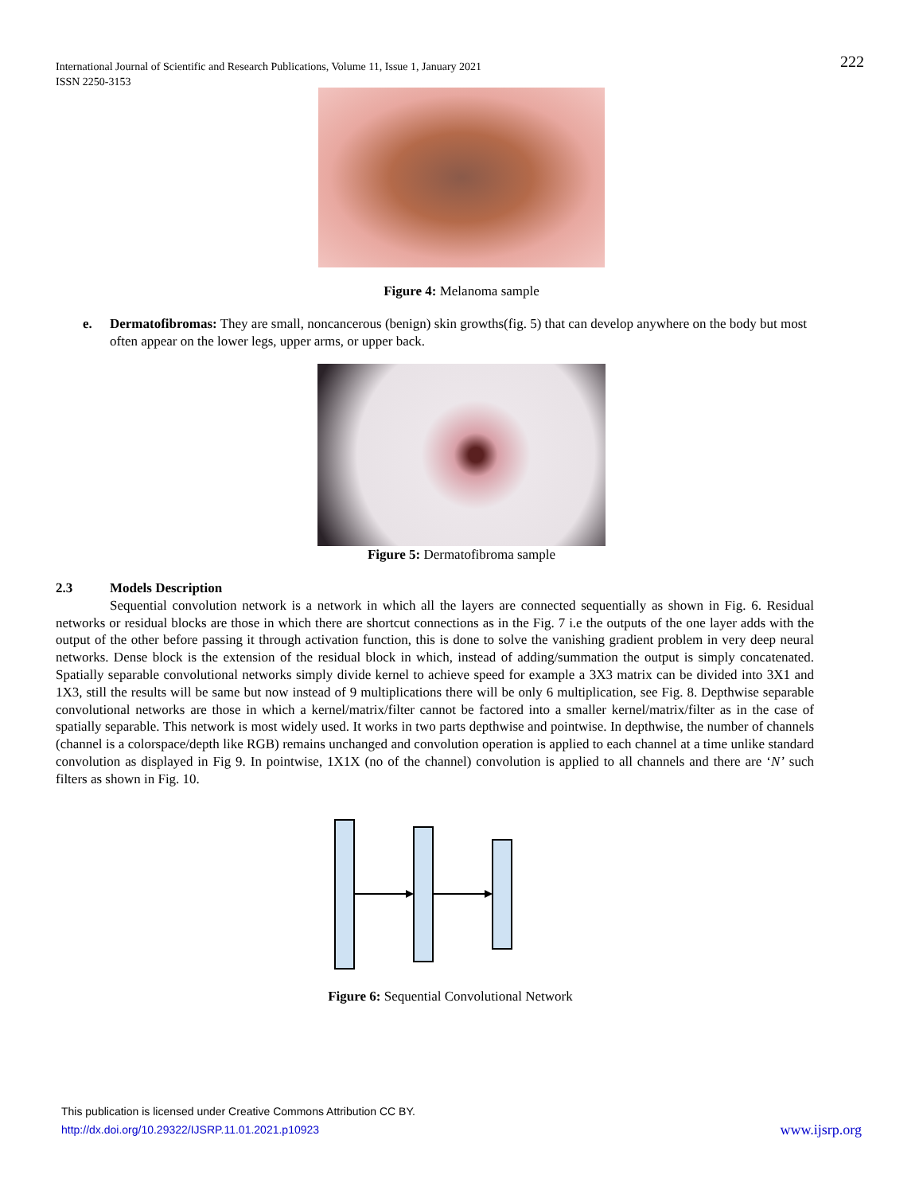International Journal of Scientific and Research Publications, Volume 11, Issue 1, January 2021
ISSN 2250-3153
222
Figure 4: Melanoma sample
e. Dermatofibromas: They are small, noncancerous (benign) skin growths(fig. 5) that can develop anywhere on the body but most often appear on the lower legs, upper arms, or upper back.
Figure 5: Dermatofibroma sample
2.3 Models Description
Sequential convolution network is a network in which all the layers are connected sequentially as shown in Fig. 6. Residual networks or residual blocks are those in which there are shortcut connections as in the Fig. 7 i.e the outputs of the one layer adds with the output of the other before passing it through activation function, this is done to solve the vanishing gradient problem in very deep neural networks. Dense block is the extension of the residual block in which, instead of adding/summation the output is simply concatenated. Spatially separable convolutional networks simply divide kernel to achieve speed for example a 3X3 matrix can be divided into 3X1 and 1X3, still the results will be same but now instead of 9 multiplications there will be only 6 multiplication, see Fig. 8. Depthwise separable convolutional networks are those in which a kernel/matrix/filter cannot be factored into a smaller kernel/matrix/filter as in the case of spatially separable. This network is most widely used. It works in two parts depthwise and pointwise. In depthwise, the number of channels (channel is a colorspace/depth like RGB) remains unchanged and convolution operation is applied to each channel at a time unlike standard convolution as displayed in Fig 9. In pointwise, 1X1X (no of the channel) convolution is applied to all channels and there are ‘N’ such filters as shown in Fig. 10.
Figure 6: Sequential Convolutional Network
This publication is licensed under Creative Commons Attribution CC BY.
http://dx.doi.org/10.29322/IJSRP.11.01.2021.p10923 www.ijsrp.org